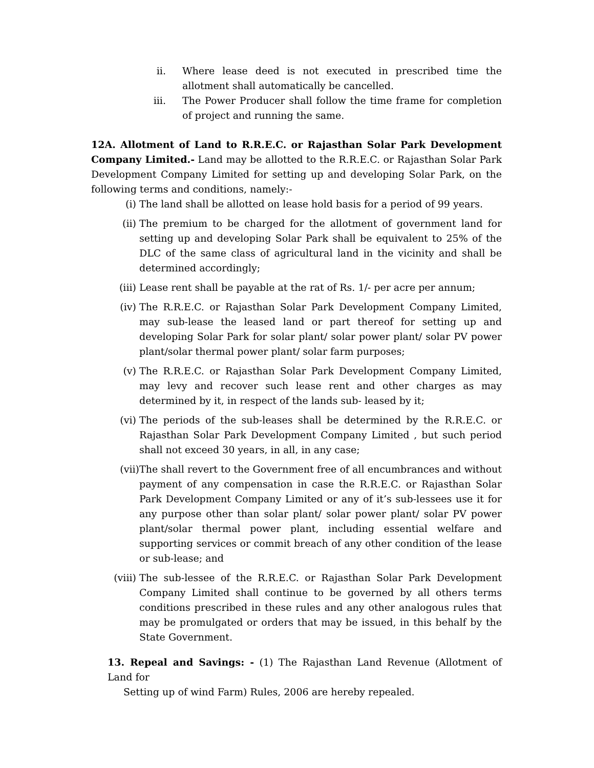ii. Where lease deed is not executed in prescribed time the allotment shall automatically be cancelled.
iii. The Power Producer shall follow the time frame for completion of project and running the same.
12A. Allotment of Land to R.R.E.C. or Rajasthan Solar Park Development Company Limited.- Land may be allotted to the R.R.E.C. or Rajasthan Solar Park Development Company Limited for setting up and developing Solar Park, on the following terms and conditions, namely:-
(i) The land shall be allotted on lease hold basis for a period of 99 years.
(ii) The premium to be charged for the allotment of government land for setting up and developing Solar Park shall be equivalent to 25% of the DLC of the same class of agricultural land in the vicinity and shall be determined accordingly;
(iii) Lease rent shall be payable at the rat of Rs. 1/- per acre per annum;
(iv) The R.R.E.C. or Rajasthan Solar Park Development Company Limited, may sub-lease the leased land or part thereof for setting up and developing Solar Park for solar plant/ solar power plant/ solar PV power plant/solar thermal power plant/ solar farm purposes;
(v) The R.R.E.C. or Rajasthan Solar Park Development Company Limited, may levy and recover such lease rent and other charges as may determined by it, in respect of the lands sub- leased by it;
(vi) The periods of the sub-leases shall be determined by the R.R.E.C. or Rajasthan Solar Park Development Company Limited , but such period shall not exceed 30 years, in all, in any case;
(vii) The shall revert to the Government free of all encumbrances and without payment of any compensation in case the R.R.E.C. or Rajasthan Solar Park Development Company Limited or any of it’s sub-lessees use it for any purpose other than solar plant/ solar power plant/ solar PV power plant/solar thermal power plant, including essential welfare and supporting services or commit breach of any other condition of the lease or sub-lease; and
(viii) The sub-lessee of the R.R.E.C. or Rajasthan Solar Park Development Company Limited shall continue to be governed by all others terms conditions prescribed in these rules and any other analogous rules that may be promulgated or orders that may be issued, in this behalf by the State Government.
13. Repeal and Savings: - (1) The Rajasthan Land Revenue (Allotment of Land for
Setting up of wind Farm) Rules, 2006 are hereby repealed.